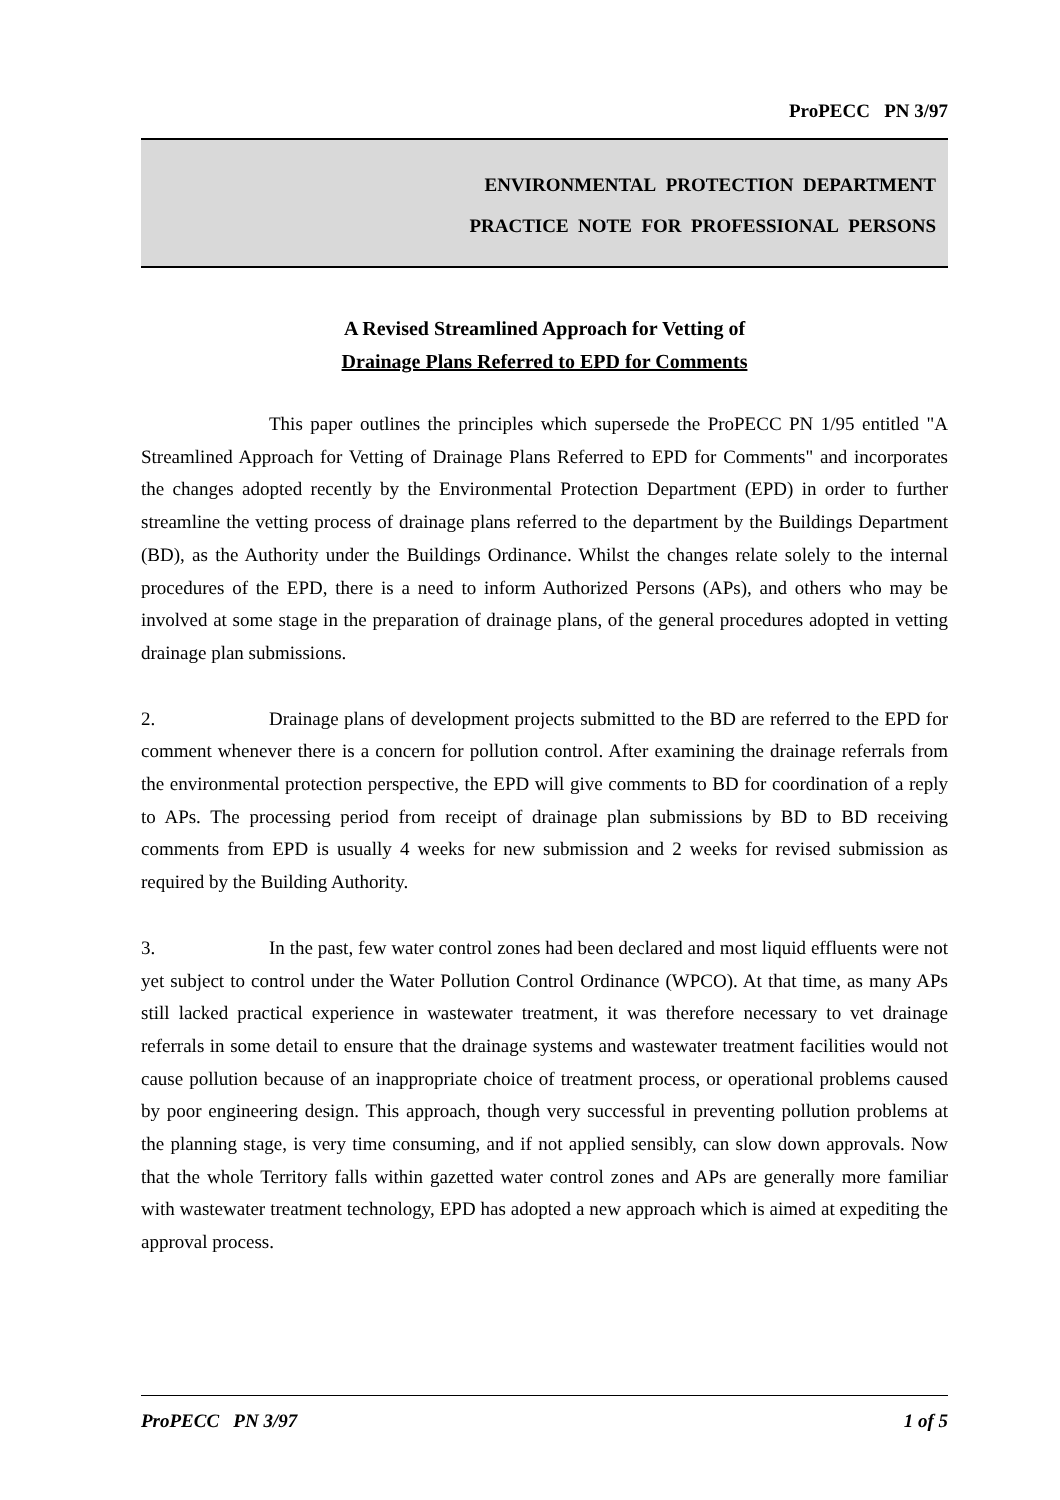ProPECC PN 3/97
ENVIRONMENTAL PROTECTION DEPARTMENT
PRACTICE NOTE FOR PROFESSIONAL PERSONS
A Revised Streamlined Approach for Vetting of
Drainage Plans Referred to EPD for Comments
This paper outlines the principles which supersede the ProPECC PN 1/95 entitled "A Streamlined Approach for Vetting of Drainage Plans Referred to EPD for Comments" and incorporates the changes adopted recently by the Environmental Protection Department (EPD) in order to further streamline the vetting process of drainage plans referred to the department by the Buildings Department (BD), as the Authority under the Buildings Ordinance. Whilst the changes relate solely to the internal procedures of the EPD, there is a need to inform Authorized Persons (APs), and others who may be involved at some stage in the preparation of drainage plans, of the general procedures adopted in vetting drainage plan submissions.
2. Drainage plans of development projects submitted to the BD are referred to the EPD for comment whenever there is a concern for pollution control. After examining the drainage referrals from the environmental protection perspective, the EPD will give comments to BD for coordination of a reply to APs. The processing period from receipt of drainage plan submissions by BD to BD receiving comments from EPD is usually 4 weeks for new submission and 2 weeks for revised submission as required by the Building Authority.
3. In the past, few water control zones had been declared and most liquid effluents were not yet subject to control under the Water Pollution Control Ordinance (WPCO). At that time, as many APs still lacked practical experience in wastewater treatment, it was therefore necessary to vet drainage referrals in some detail to ensure that the drainage systems and wastewater treatment facilities would not cause pollution because of an inappropriate choice of treatment process, or operational problems caused by poor engineering design. This approach, though very successful in preventing pollution problems at the planning stage, is very time consuming, and if not applied sensibly, can slow down approvals. Now that the whole Territory falls within gazetted water control zones and APs are generally more familiar with wastewater treatment technology, EPD has adopted a new approach which is aimed at expediting the approval process.
ProPECC PN 3/97 1 of 5